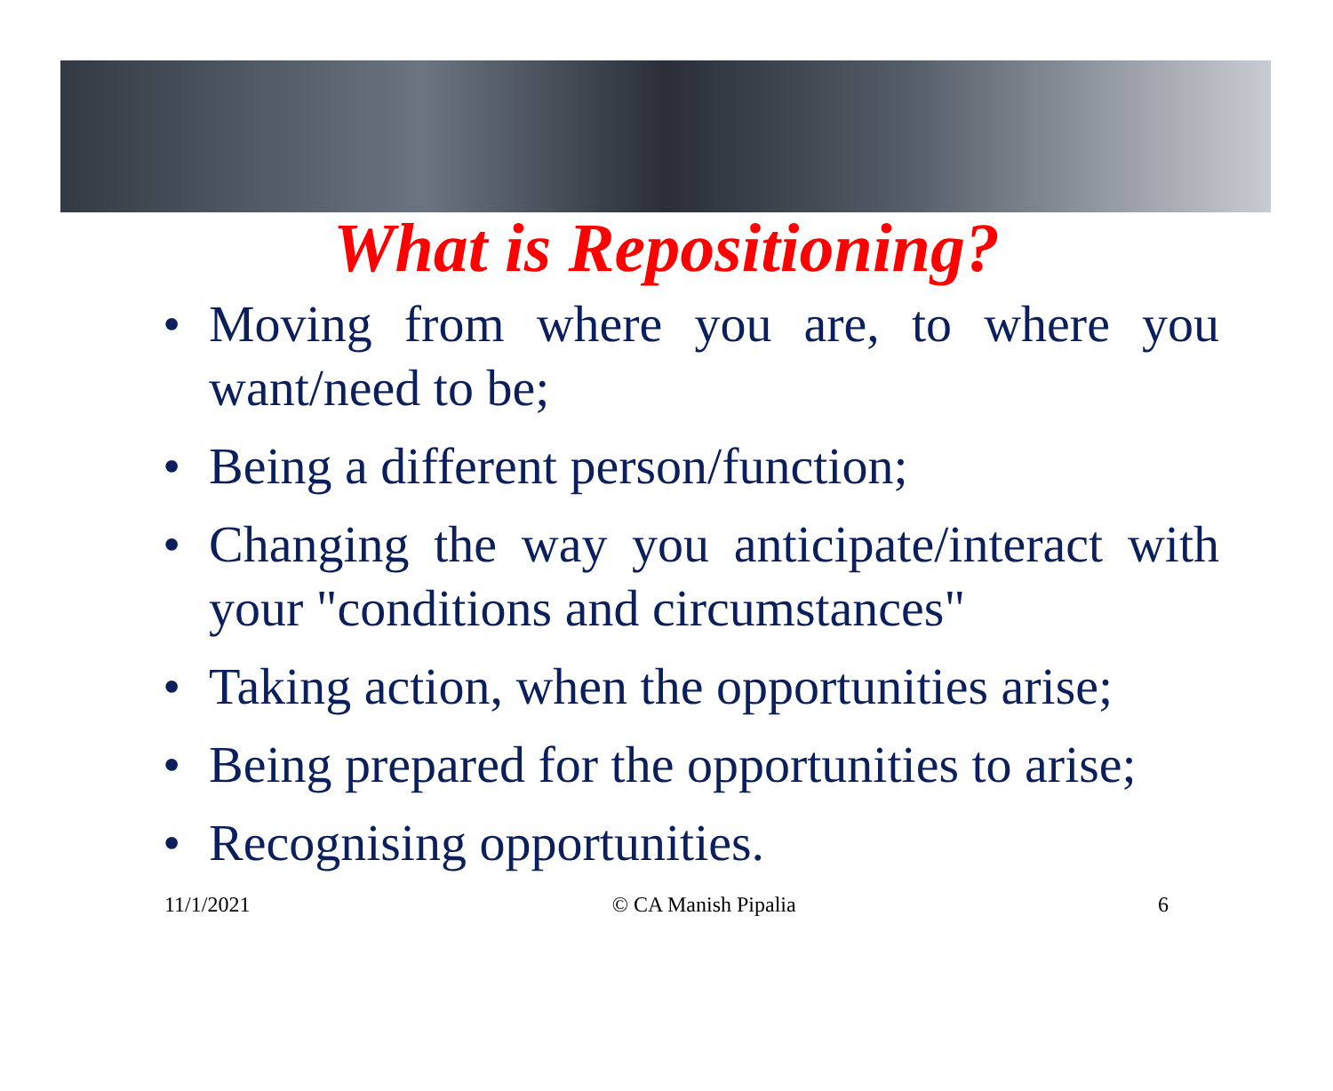What is Repositioning?
• Moving from where you are, to where you want/need to be;
• Being a different person/function;
• Changing the way you anticipate/interact with your "conditions and circumstances"
• Taking action, when the opportunities arise;
• Being prepared for the opportunities to arise;
• Recognising opportunities.
11/1/2021 © CA Manish Pipalia 6